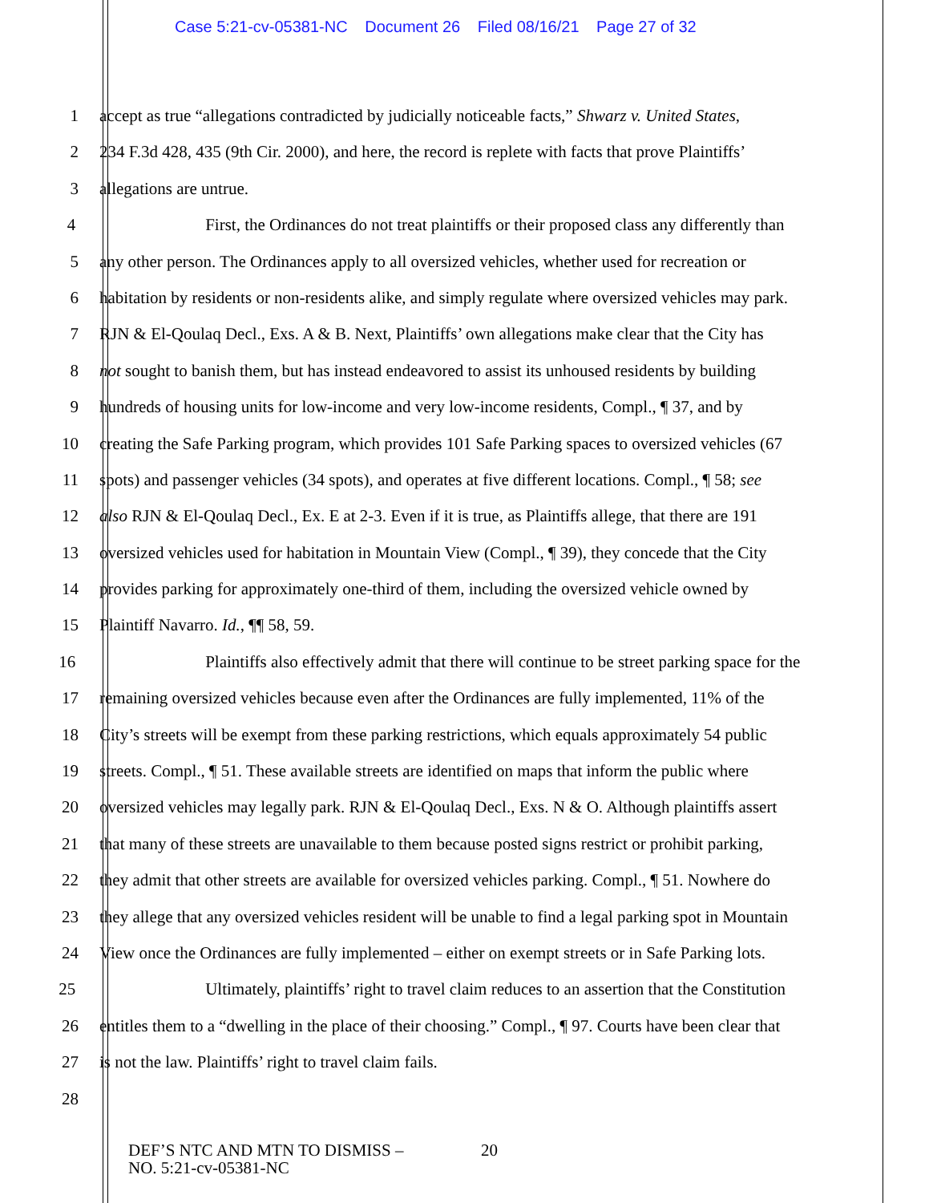Case 5:21-cv-05381-NC Document 26 Filed 08/16/21 Page 27 of 32
1 accept as true “allegations contradicted by judicially noticeable facts,” Shwarz v. United States,
2 234 F.3d 428, 435 (9th Cir. 2000), and here, the record is replete with facts that prove Plaintiffs’
3 allegations are untrue.
4 First, the Ordinances do not treat plaintiffs or their proposed class any differently than
5 any other person. The Ordinances apply to all oversized vehicles, whether used for recreation or
6 habitation by residents or non-residents alike, and simply regulate where oversized vehicles may park.
7 RJN & El-Qoulaq Decl., Exs. A & B. Next, Plaintiffs’ own allegations make clear that the City has
8 not sought to banish them, but has instead endeavored to assist its unhoused residents by building
9 hundreds of housing units for low-income and very low-income residents, Compl., ¶ 37, and by
10 creating the Safe Parking program, which provides 101 Safe Parking spaces to oversized vehicles (67
11 spots) and passenger vehicles (34 spots), and operates at five different locations. Compl., ¶ 58; see
12 also RJN & El-Qoulaq Decl., Ex. E at 2-3. Even if it is true, as Plaintiffs allege, that there are 191
13 oversized vehicles used for habitation in Mountain View (Compl., ¶ 39), they concede that the City
14 provides parking for approximately one-third of them, including the oversized vehicle owned by
15 Plaintiff Navarro. Id., ¶¶ 58, 59.
16 Plaintiffs also effectively admit that there will continue to be street parking space for the
17 remaining oversized vehicles because even after the Ordinances are fully implemented, 11% of the
18 City’s streets will be exempt from these parking restrictions, which equals approximately 54 public
19 streets. Compl., ¶ 51. These available streets are identified on maps that inform the public where
20 oversized vehicles may legally park. RJN & El-Qoulaq Decl., Exs. N & O. Although plaintiffs assert
21 that many of these streets are unavailable to them because posted signs restrict or prohibit parking,
22 they admit that other streets are available for oversized vehicles parking. Compl., ¶ 51. Nowhere do
23 they allege that any oversized vehicles resident will be unable to find a legal parking spot in Mountain
24 View once the Ordinances are fully implemented – either on exempt streets or in Safe Parking lots.
25 Ultimately, plaintiffs’ right to travel claim reduces to an assertion that the Constitution
26 entitles them to a “dwelling in the place of their choosing.” Compl., ¶ 97. Courts have been clear that
27 is not the law. Plaintiffs’ right to travel claim fails.
28
DEF’S NTC AND MTN TO DISMISS –
NO. 5:21-cv-05381-NC
20